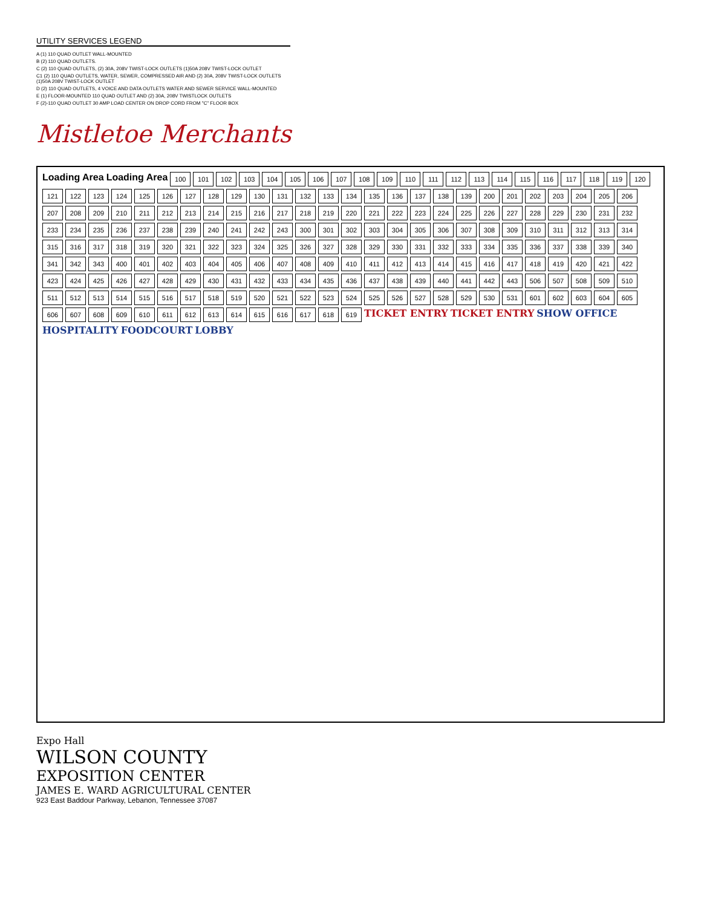UTILITY SERVICES LEGEND
A (1) 110 QUAD OUTLET WALL-MOUNTED
B (2) 110 QUAD OUTLETS.
C (2) 110 QUAD OUTLETS, (2) 30A, 208V TWIST-LOCK OUTLETS (1)50A 208V TWIST-LOCK OUTLET
C1 (2) 110 QUAD OUTLETS, WATER, SEWER, COMPRESSED AIR AND (2) 30A, 208V TWIST-LOCK OUTLETS (1)50A 208V TWIST-LOCK OUTLET
D (2) 110 QUAD OUTLETS, 4 VOICE AND DATA OUTLETS WATER AND SEWER SERVICE WALL-MOUNTED
E (1) FLOOR-MOUNTED 110 QUAD OUTLET AND (2) 30A, 208V TWISTLOCK OUTLETS
F (2)-110 QUAD OUTLET 30 AMP LOAD CENTER ON DROP CORD FROM "C" FLOOR BOX
Mistletoe Merchants
Loading Area Loading Area
100
101
102
103
104
105
106
107
108
109
110
111
112
113
114
115
116
117
118
119
120
121
122
123
124
125
126
127
128
129
130
131
132
133
134
135
136
137
138
139
200
201
202
203
204
205
206
207
208
209
210
211
212
213
214
215
216
217
218
219
220
221
222
223
224
225
226
227
228
229
230
231
232
233
234
235
236
237
238
239
240
241
242
243
300
301
302
303
304
305
306
307
308
309
310
311
312
313
314
315
316
317
318
319
320
321
322
323
324
325
326
327
328
329
330
331
332
333
334
335
336
337
338
339
340
341
342
343
400
401
402
403
404
405
406
407
408
409
410
411
412
413
414
415
416
417
418
419
420
421
422
423
424
425
426
427
428
429
430
431
432
433
434
435
436
437
438
439
440
441
442
443
506
507
508
509
510
511
512
513
514
515
516
517
518
519
520
521
522
523
524
525
526
527
528
529
530
531
601
602
603
604
605
606
607
608
609
610
611
612
613
614
615
616
617
618
619
TICKET ENTRY TICKET ENTRY SHOW OFFICE HOSPITALITY FOODCOURT LOBBY
Expo Hall
WILSON COUNTY
EXPOSITION CENTER
JAMES E. WARD AGRICULTURAL CENTER
923 East Baddour Parkway, Lebanon, Tennessee 37087